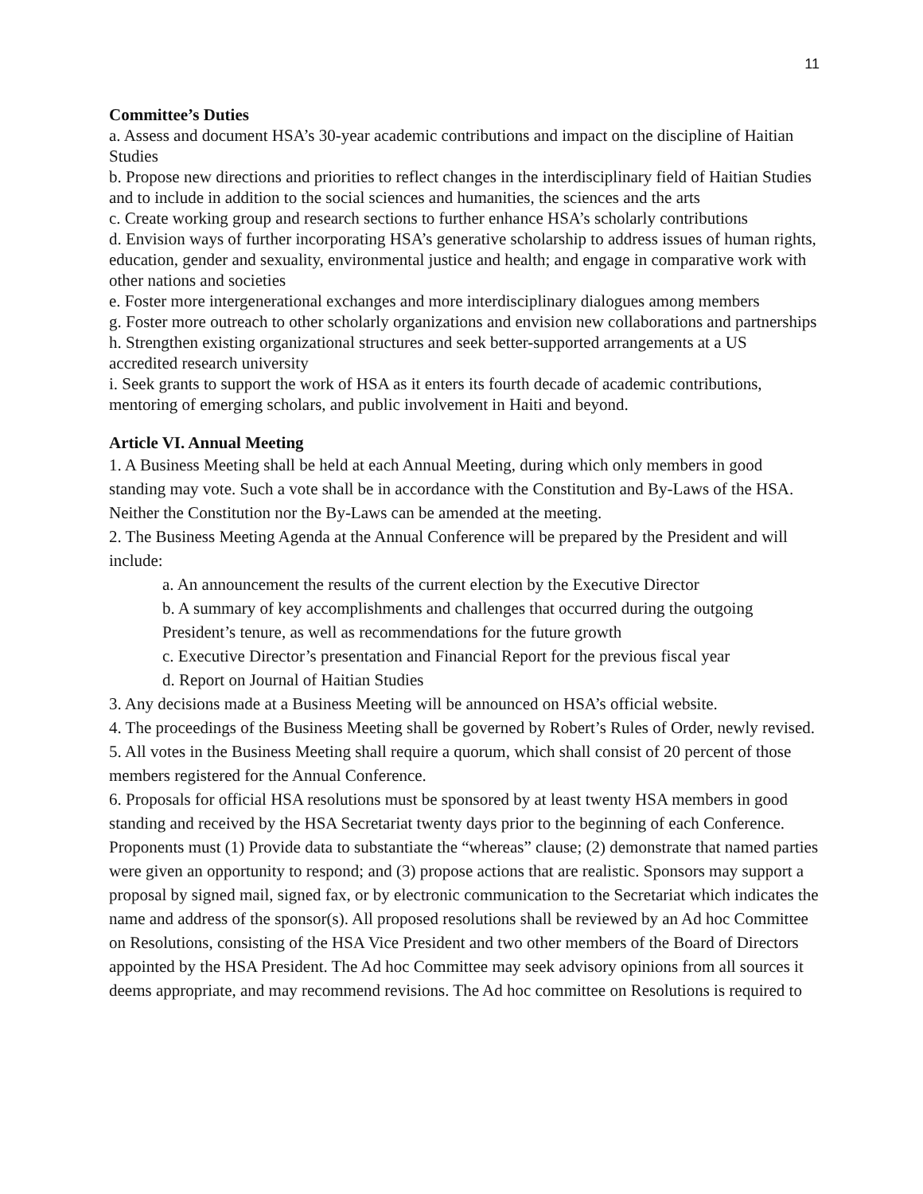11
Committee’s Duties
a. Assess and document HSA’s 30-year academic contributions and impact on the discipline of Haitian Studies
b. Propose new directions and priorities to reflect changes in the interdisciplinary field of Haitian Studies and to include in addition to the social sciences and humanities, the sciences and the arts
c. Create working group and research sections to further enhance HSA’s scholarly contributions
d. Envision ways of further incorporating HSA’s generative scholarship to address issues of human rights, education, gender and sexuality, environmental justice and health; and engage in comparative work with other nations and societies
e. Foster more intergenerational exchanges and more interdisciplinary dialogues among members
g. Foster more outreach to other scholarly organizations and envision new collaborations and partnerships
h. Strengthen existing organizational structures and seek better-supported arrangements at a US accredited research university
i. Seek grants to support the work of HSA as it enters its fourth decade of academic contributions, mentoring of emerging scholars, and public involvement in Haiti and beyond.
Article VI. Annual Meeting
1. A Business Meeting shall be held at each Annual Meeting, during which only members in good standing may vote. Such a vote shall be in accordance with the Constitution and By-Laws of the HSA. Neither the Constitution nor the By-Laws can be amended at the meeting.
2. The Business Meeting Agenda at the Annual Conference will be prepared by the President and will include:
a. An announcement the results of the current election by the Executive Director
b. A summary of key accomplishments and challenges that occurred during the outgoing President’s tenure, as well as recommendations for the future growth
c. Executive Director’s presentation and Financial Report for the previous fiscal year
d. Report on Journal of Haitian Studies
3. Any decisions made at a Business Meeting will be announced on HSA’s official website.
4. The proceedings of the Business Meeting shall be governed by Robert’s Rules of Order, newly revised.
5. All votes in the Business Meeting shall require a quorum, which shall consist of 20 percent of those members registered for the Annual Conference.
6. Proposals for official HSA resolutions must be sponsored by at least twenty HSA members in good standing and received by the HSA Secretariat twenty days prior to the beginning of each Conference. Proponents must (1) Provide data to substantiate the “whereas” clause; (2) demonstrate that named parties were given an opportunity to respond; and (3) propose actions that are realistic. Sponsors may support a proposal by signed mail, signed fax, or by electronic communication to the Secretariat which indicates the name and address of the sponsor(s). All proposed resolutions shall be reviewed by an Ad hoc Committee on Resolutions, consisting of the HSA Vice President and two other members of the Board of Directors appointed by the HSA President. The Ad hoc Committee may seek advisory opinions from all sources it deems appropriate, and may recommend revisions. The Ad hoc committee on Resolutions is required to